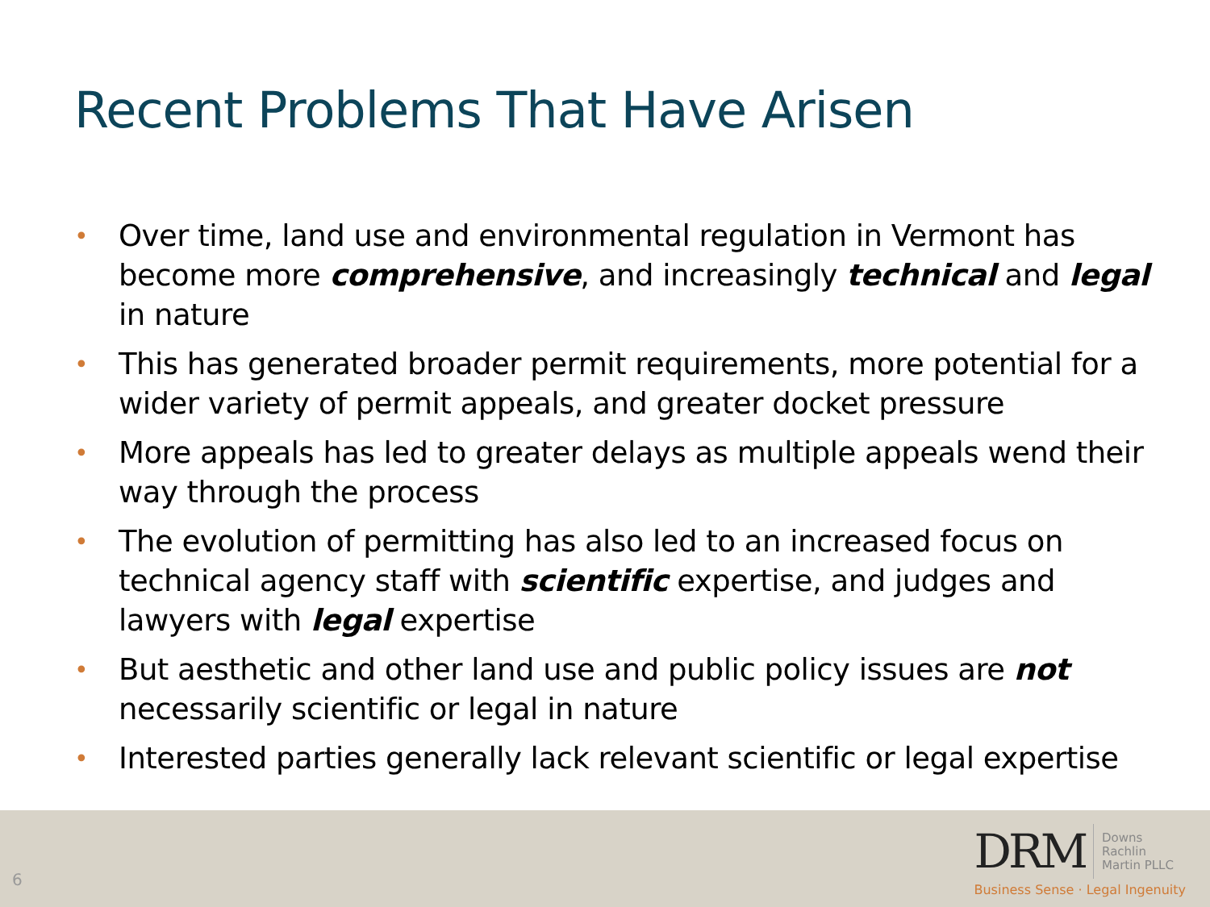Recent Problems That Have Arisen
• Over time, land use and environmental regulation in Vermont has become more comprehensive, and increasingly technical and legal in nature
• This has generated broader permit requirements, more potential for a wider variety of permit appeals, and greater docket pressure
• More appeals has led to greater delays as multiple appeals wend their way through the process
• The evolution of permitting has also led to an increased focus on technical agency staff with scientific expertise, and judges and lawyers with legal expertise
• But aesthetic and other land use and public policy issues are not necessarily scientific or legal in nature
• Interested parties generally lack relevant scientific or legal expertise
6
DRM
Downs
Rachlin
Martin PLLC
Business Sense · Legal Ingenuity